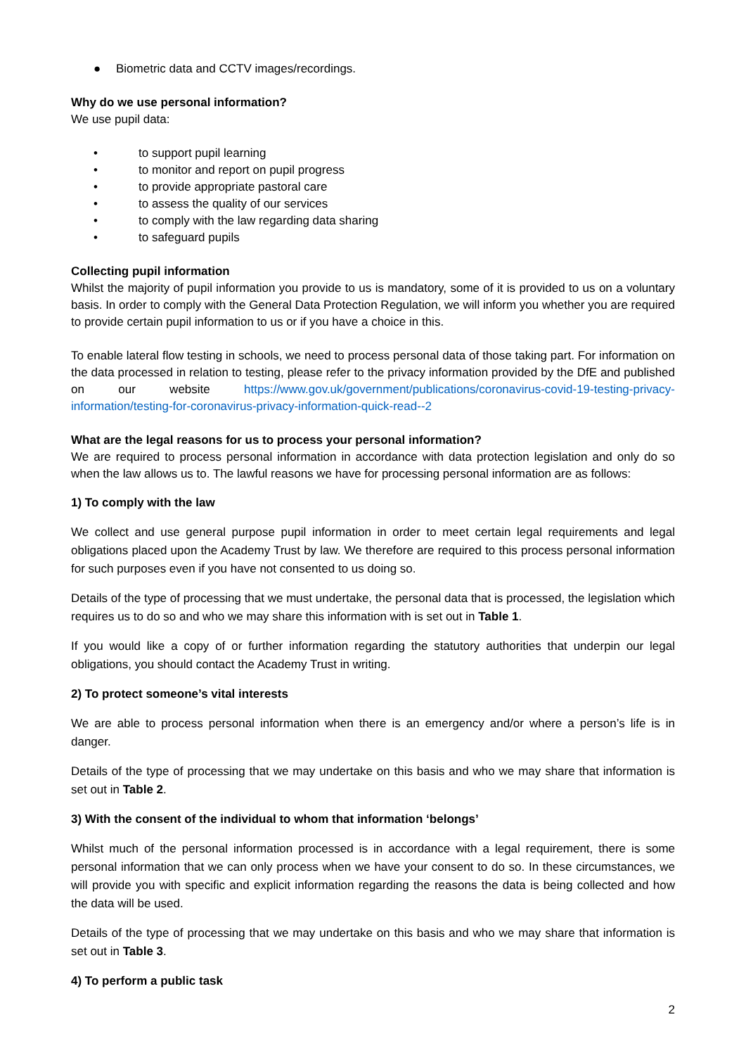● Biometric data and CCTV images/recordings.
Why do we use personal information?
We use pupil data:
• to support pupil learning
• to monitor and report on pupil progress
• to provide appropriate pastoral care
• to assess the quality of our services
• to comply with the law regarding data sharing
• to safeguard pupils
Collecting pupil information
Whilst the majority of pupil information you provide to us is mandatory, some of it is provided to us on a voluntary basis. In order to comply with the General Data Protection Regulation, we will inform you whether you are required to provide certain pupil information to us or if you have a choice in this.
To enable lateral flow testing in schools, we need to process personal data of those taking part. For information on the data processed in relation to testing, please refer to the privacy information provided by the DfE and published on our website https://www.gov.uk/government/publications/coronavirus-covid-19-testing-privacy-information/testing-for-coronavirus-privacy-information-quick-read--2
What are the legal reasons for us to process your personal information?
We are required to process personal information in accordance with data protection legislation and only do so when the law allows us to. The lawful reasons we have for processing personal information are as follows:
1) To comply with the law
We collect and use general purpose pupil information in order to meet certain legal requirements and legal obligations placed upon the Academy Trust by law. We therefore are required to this process personal information for such purposes even if you have not consented to us doing so.
Details of the type of processing that we must undertake, the personal data that is processed, the legislation which requires us to do so and who we may share this information with is set out in Table 1.
If you would like a copy of or further information regarding the statutory authorities that underpin our legal obligations, you should contact the Academy Trust in writing.
2) To protect someone’s vital interests
We are able to process personal information when there is an emergency and/or where a person’s life is in danger.
Details of the type of processing that we may undertake on this basis and who we may share that information is set out in Table 2.
3) With the consent of the individual to whom that information ‘belongs’
Whilst much of the personal information processed is in accordance with a legal requirement, there is some personal information that we can only process when we have your consent to do so. In these circumstances, we will provide you with specific and explicit information regarding the reasons the data is being collected and how the data will be used.
Details of the type of processing that we may undertake on this basis and who we may share that information is set out in Table 3.
4) To perform a public task
2